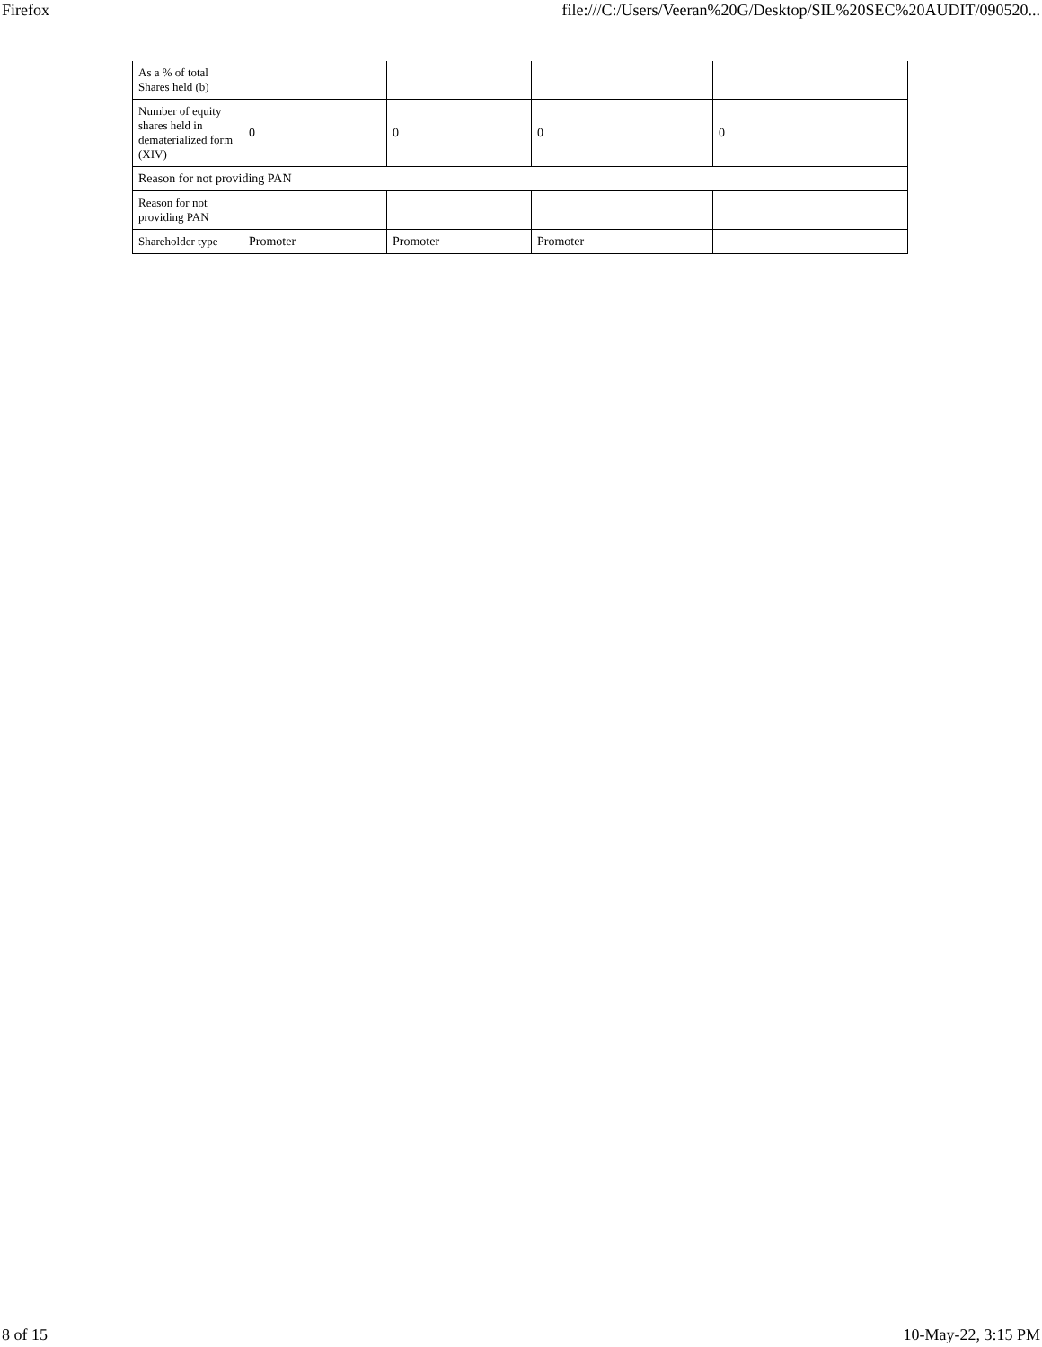Firefox file:///C:/Users/Veeran%20G/Desktop/SIL%20SEC%20AUDIT/090520...
| As a % of total Shares held (b) | | | | |
| Number of equity shares held in dematerialized form (XIV) | 0 | 0 | 0 | 0 |
| Reason for not providing PAN | | | | |
| Reason for not providing PAN | | | | |
| Shareholder type | Promoter | Promoter | Promoter | |
8 of 15 10-May-22, 3:15 PM